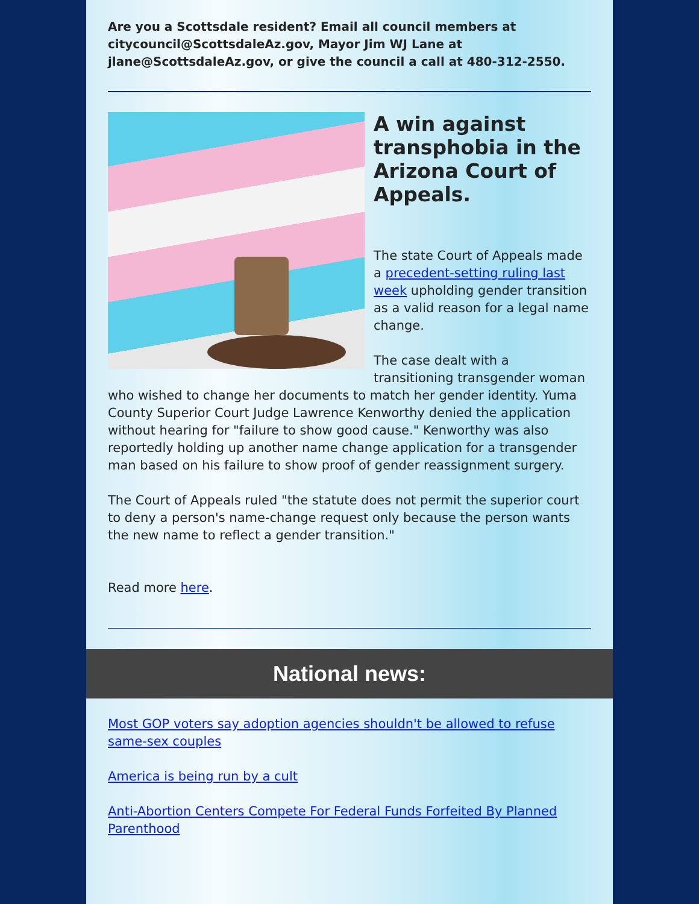Are you a Scottsdale resident? Email all council members at citycouncil@ScottsdaleAz.gov, Mayor Jim WJ Lane at jlane@ScottsdaleAz.gov, or give the council a call at 480-312-2550.
A win against transphobia in the Arizona Court of Appeals.
The state Court of Appeals made a precedent-setting ruling last week upholding gender transition as a valid reason for a legal name change.
The case dealt with a transitioning transgender woman who wished to change her documents to match her gender identity. Yuma County Superior Court Judge Lawrence Kenworthy denied the application without hearing for "failure to show good cause." Kenworthy was also reportedly holding up another name change application for a transgender man based on his failure to show proof of gender reassignment surgery.
The Court of Appeals ruled "the statute does not permit the superior court to deny a person's name-change request only because the person wants the new name to reflect a gender transition."
Read more here.
National news:
Most GOP voters say adoption agencies shouldn't be allowed to refuse same-sex couples
America is being run by a cult
Anti-Abortion Centers Compete For Federal Funds Forfeited By Planned Parenthood